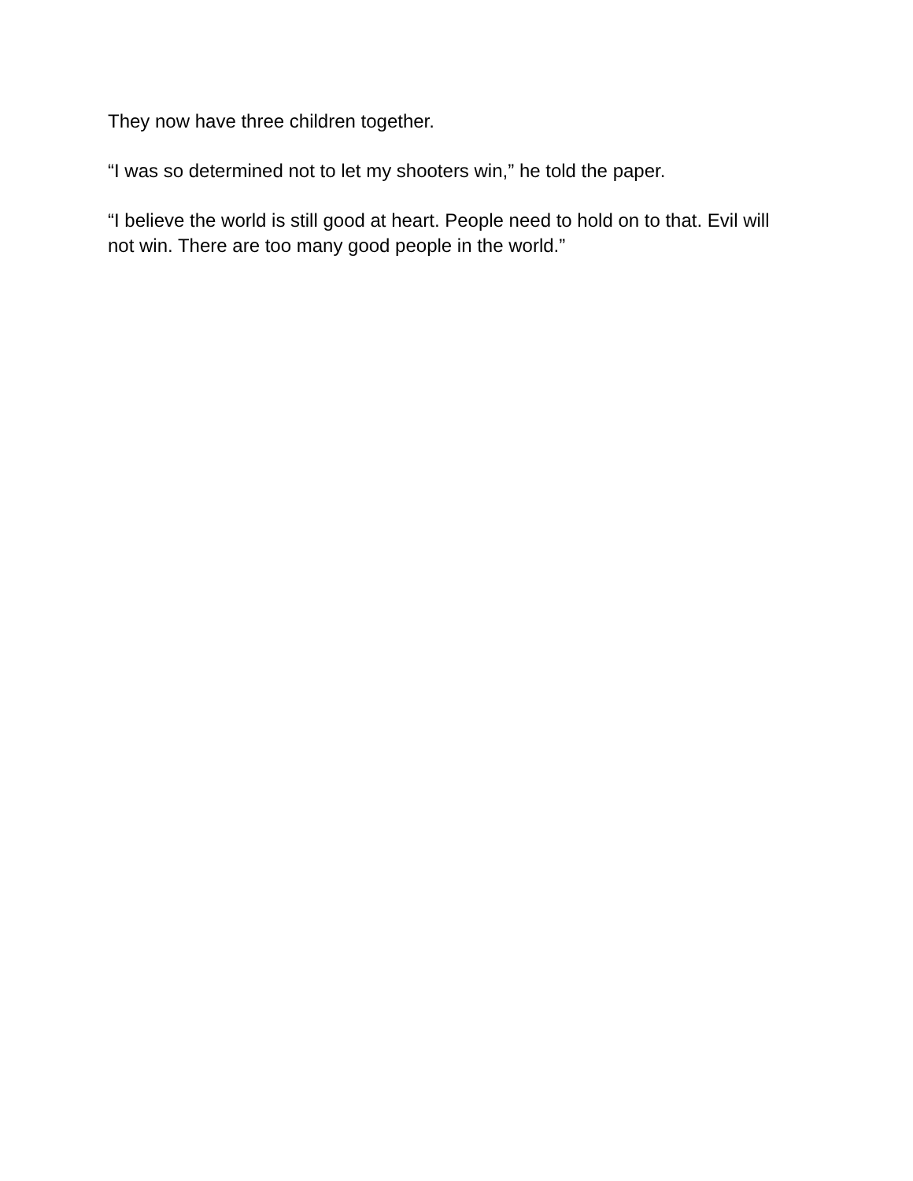They now have three children together.
“I was so determined not to let my shooters win,” he told the paper.
“I believe the world is still good at heart. People need to hold on to that. Evil will not win. There are too many good people in the world.”